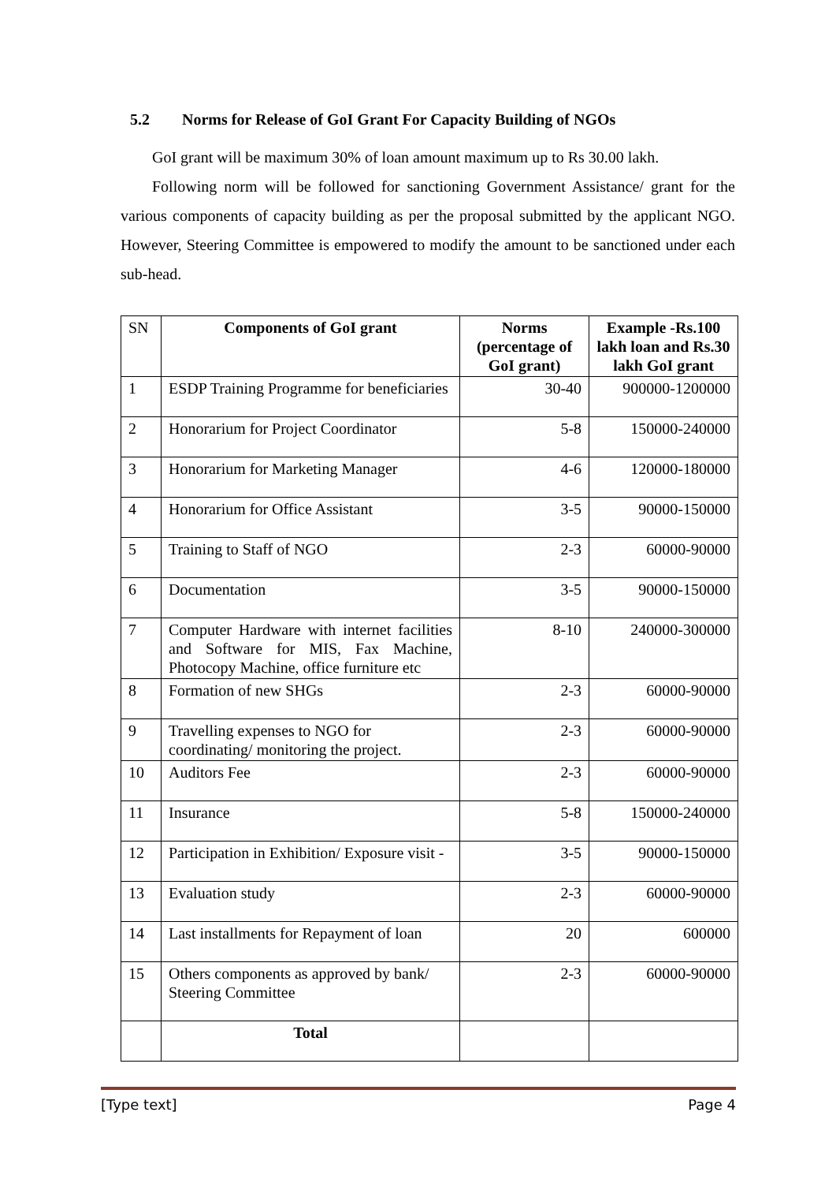5.2 Norms for Release of GoI Grant For Capacity Building of NGOs
GoI grant will be maximum 30% of loan amount maximum up to Rs 30.00 lakh.
Following norm will be followed for sanctioning Government Assistance/ grant for the various components of capacity building as per the proposal submitted by the applicant NGO. However, Steering Committee is empowered to modify the amount to be sanctioned under each sub-head.
| SN | Components of GoI grant | Norms (percentage of GoI grant) | Example -Rs.100 lakh loan and Rs.30 lakh GoI grant |
| 1 | ESDP Training Programme for beneficiaries | 30-40 | 900000-1200000 |
| 2 | Honorarium for Project Coordinator | 5-8 | 150000-240000 |
| 3 | Honorarium for Marketing Manager | 4-6 | 120000-180000 |
| 4 | Honorarium for Office Assistant | 3-5 | 90000-150000 |
| 5 | Training to Staff of NGO | 2-3 | 60000-90000 |
| 6 | Documentation | 3-5 | 90000-150000 |
| 7 | Computer Hardware with internet facilities and Software for MIS, Fax Machine, Photocopy Machine, office furniture etc | 8-10 | 240000-300000 |
| 8 | Formation of new SHGs | 2-3 | 60000-90000 |
| 9 | Travelling expenses to NGO for coordinating/ monitoring the project. | 2-3 | 60000-90000 |
| 10 | Auditors Fee | 2-3 | 60000-90000 |
| 11 | Insurance | 5-8 | 150000-240000 |
| 12 | Participation in Exhibition/ Exposure visit - | 3-5 | 90000-150000 |
| 13 | Evaluation study | 2-3 | 60000-90000 |
| 14 | Last installments for Repayment of loan | 20 | 600000 |
| 15 | Others components as approved by bank/ Steering Committee | 2-3 | 60000-90000 |
| | Total | | |
[Type text] Page 4